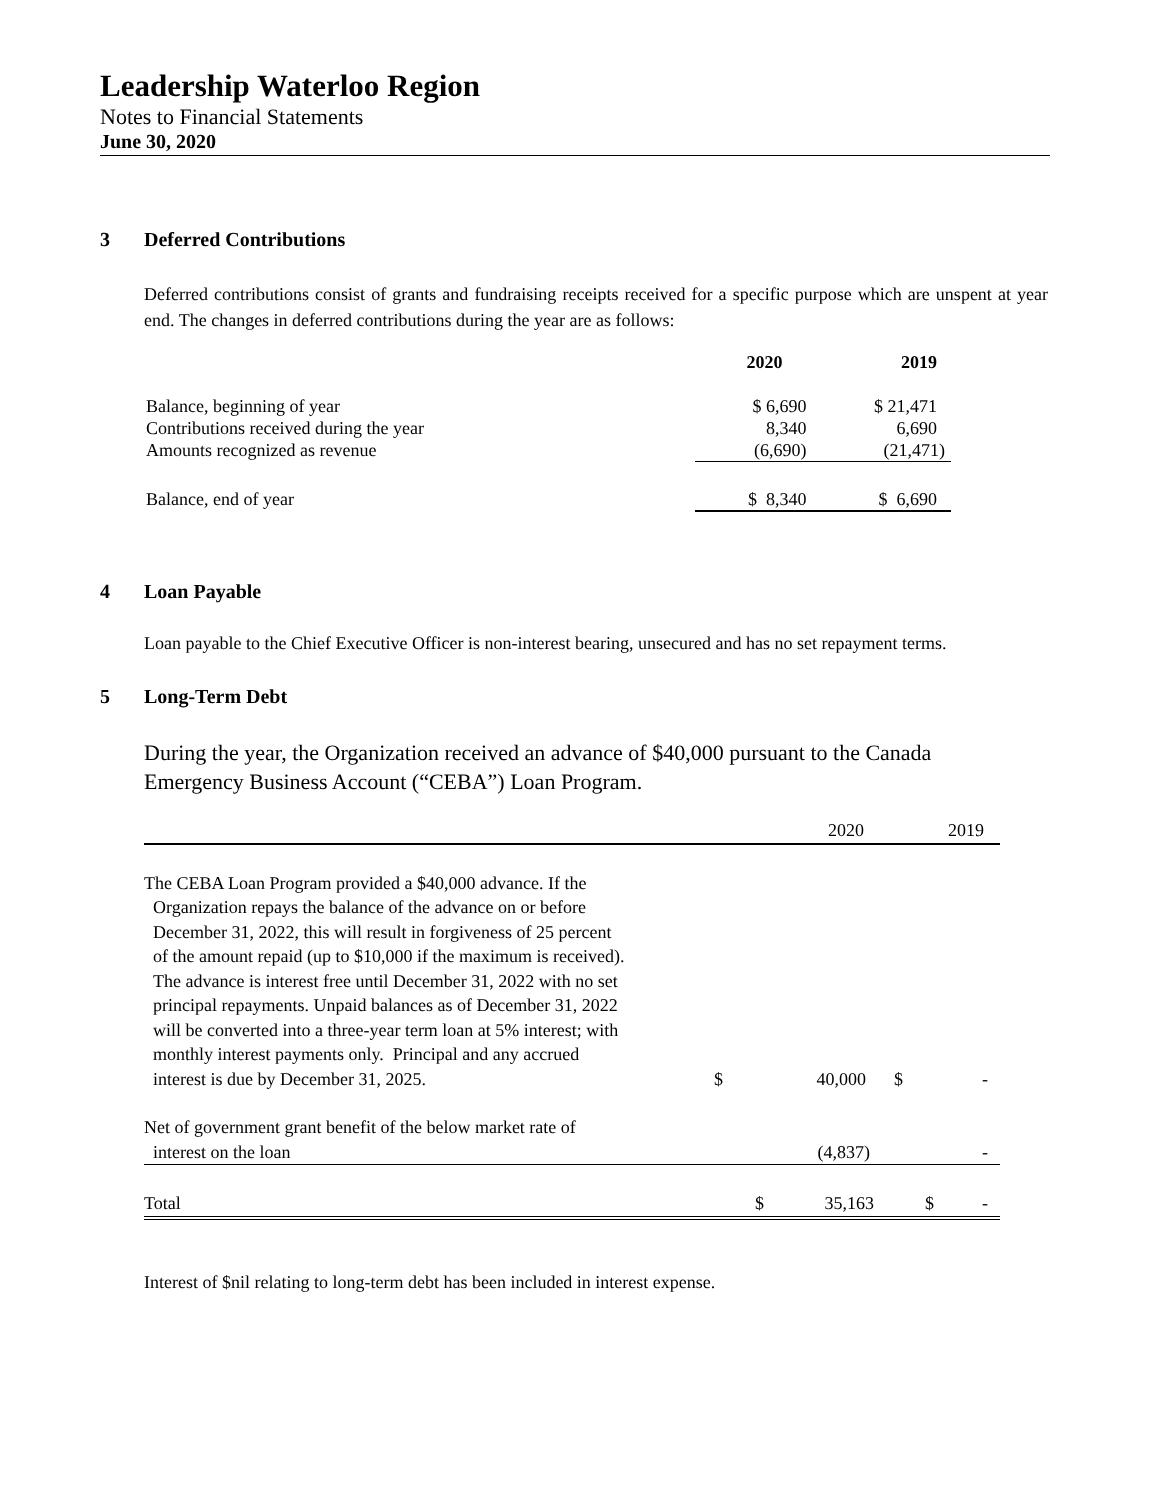Leadership Waterloo Region
Notes to Financial Statements
June 30, 2020
3 Deferred Contributions
Deferred contributions consist of grants and fundraising receipts received for a specific purpose which are unspent at year end. The changes in deferred contributions during the year are as follows:
| | 2020 | 2019 |
| --- | --- | --- |
| Balance, beginning of year | $ 6,690 | $ 21,471 |
| Contributions received during the year | 8,340 | 6,690 |
| Amounts recognized as revenue | (6,690) | (21,471) |
| Balance, end of year | $ 8,340 | $ 6,690 |
4 Loan Payable
Loan payable to the Chief Executive Officer is non-interest bearing, unsecured and has no set repayment terms.
5 Long-Term Debt
During the year, the Organization received an advance of $40,000 pursuant to the Canada Emergency Business Account (“CEBA”) Loan Program.
| | | 2020 | | 2019 |
| The CEBA Loan Program provided a $40,000 advance. If the Organization repays the balance of the advance on or before December 31, 2022, this will result in forgiveness of 25 percent of the amount repaid (up to $10,000 if the maximum is received). The advance is interest free until December 31, 2022 with no set principal repayments. Unpaid balances as of December 31, 2022 will be converted into a three-year term loan at 5% interest; with monthly interest payments only. Principal and any accrued interest is due by December 31, 2025. | $ | 40,000 | $ | - |
| Net of government grant benefit of the below market rate of interest on the loan | | (4,837) | | - |
| Total | $ | 35,163 | $ | - |
Interest of $nil relating to long-term debt has been included in interest expense.